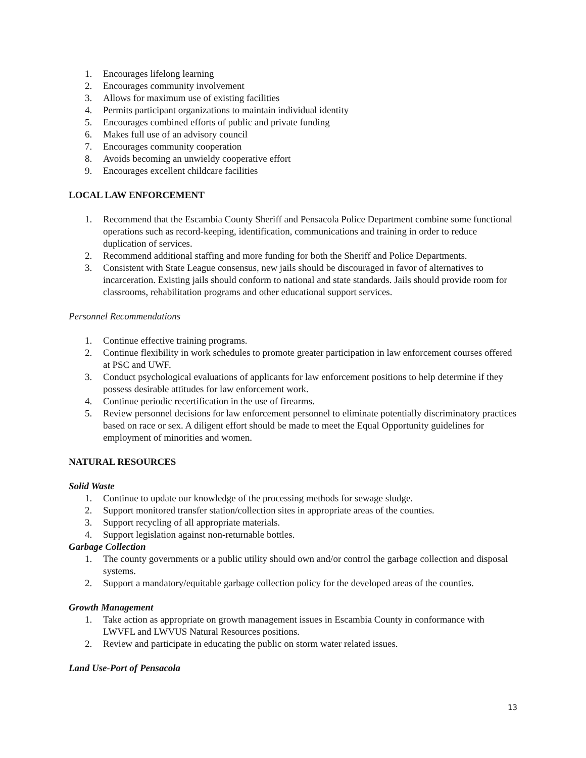1. Encourages lifelong learning
2. Encourages community involvement
3. Allows for maximum use of existing facilities
4. Permits participant organizations to maintain individual identity
5. Encourages combined efforts of public and private funding
6. Makes full use of an advisory council
7. Encourages community cooperation
8. Avoids becoming an unwieldy cooperative effort
9. Encourages excellent childcare facilities
LOCAL LAW ENFORCEMENT
1. Recommend that the Escambia County Sheriff and Pensacola Police Department combine some functional operations such as record-keeping, identification, communications and training in order to reduce duplication of services.
2. Recommend additional staffing and more funding for both the Sheriff and Police Departments.
3. Consistent with State League consensus, new jails should be discouraged in favor of alternatives to incarceration. Existing jails should conform to national and state standards. Jails should provide room for classrooms, rehabilitation programs and other educational support services.
Personnel Recommendations
1. Continue effective training programs.
2. Continue flexibility in work schedules to promote greater participation in law enforcement courses offered at PSC and UWF.
3. Conduct psychological evaluations of applicants for law enforcement positions to help determine if they possess desirable attitudes for law enforcement work.
4. Continue periodic recertification in the use of firearms.
5. Review personnel decisions for law enforcement personnel to eliminate potentially discriminatory practices based on race or sex. A diligent effort should be made to meet the Equal Opportunity guidelines for employment of minorities and women.
NATURAL RESOURCES
Solid Waste
1. Continue to update our knowledge of the processing methods for sewage sludge.
2. Support monitored transfer station/collection sites in appropriate areas of the counties.
3. Support recycling of all appropriate materials.
4. Support legislation against non-returnable bottles.
Garbage Collection
1. The county governments or a public utility should own and/or control the garbage collection and disposal systems.
2. Support a mandatory/equitable garbage collection policy for the developed areas of the counties.
Growth Management
1. Take action as appropriate on growth management issues in Escambia County in conformance with LWVFL and LWVUS Natural Resources positions.
2. Review and participate in educating the public on storm water related issues.
Land Use-Port of Pensacola
13